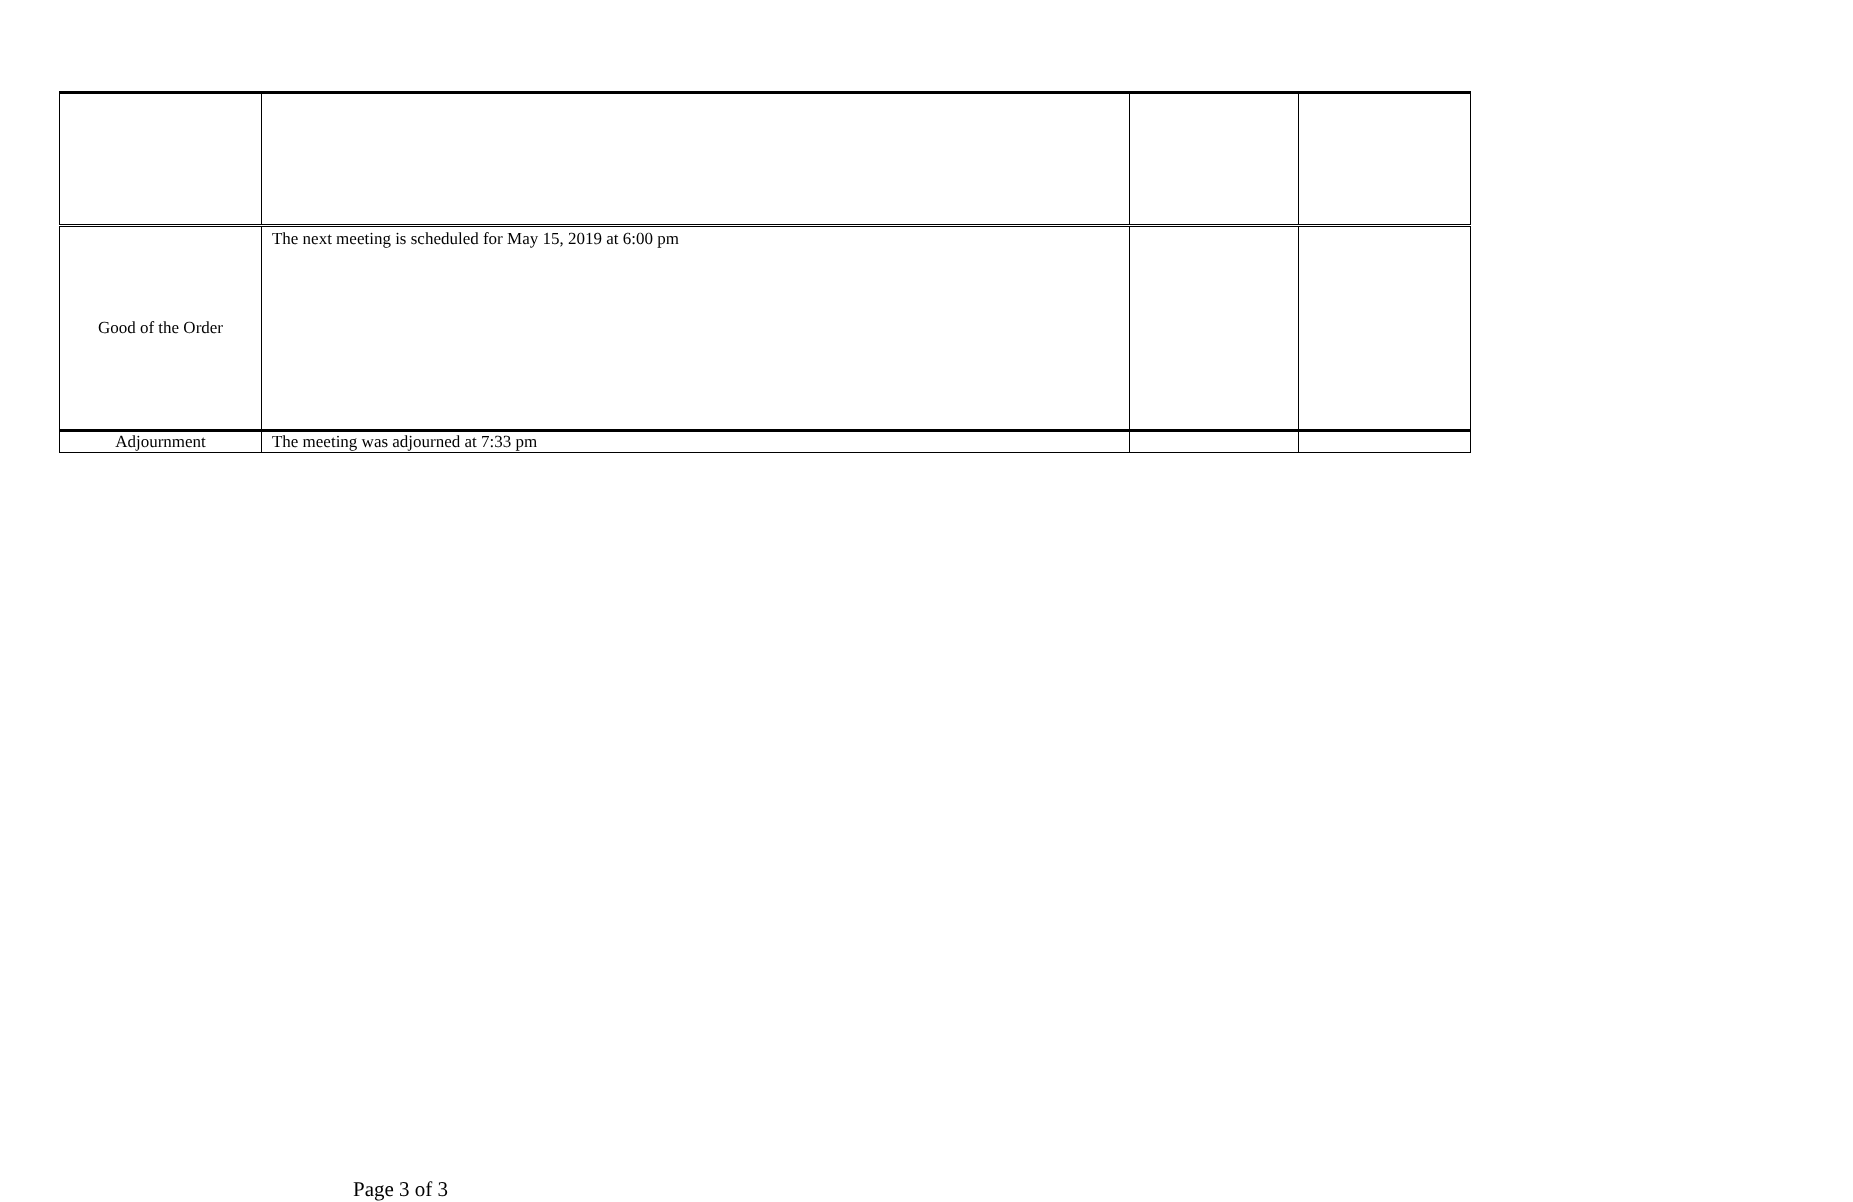| Good of the Order | The next meeting is scheduled for May 15, 2019 at 6:00 pm | | |
| Adjournment | The meeting was adjourned at 7:33 pm | | |
Page 3 of 3